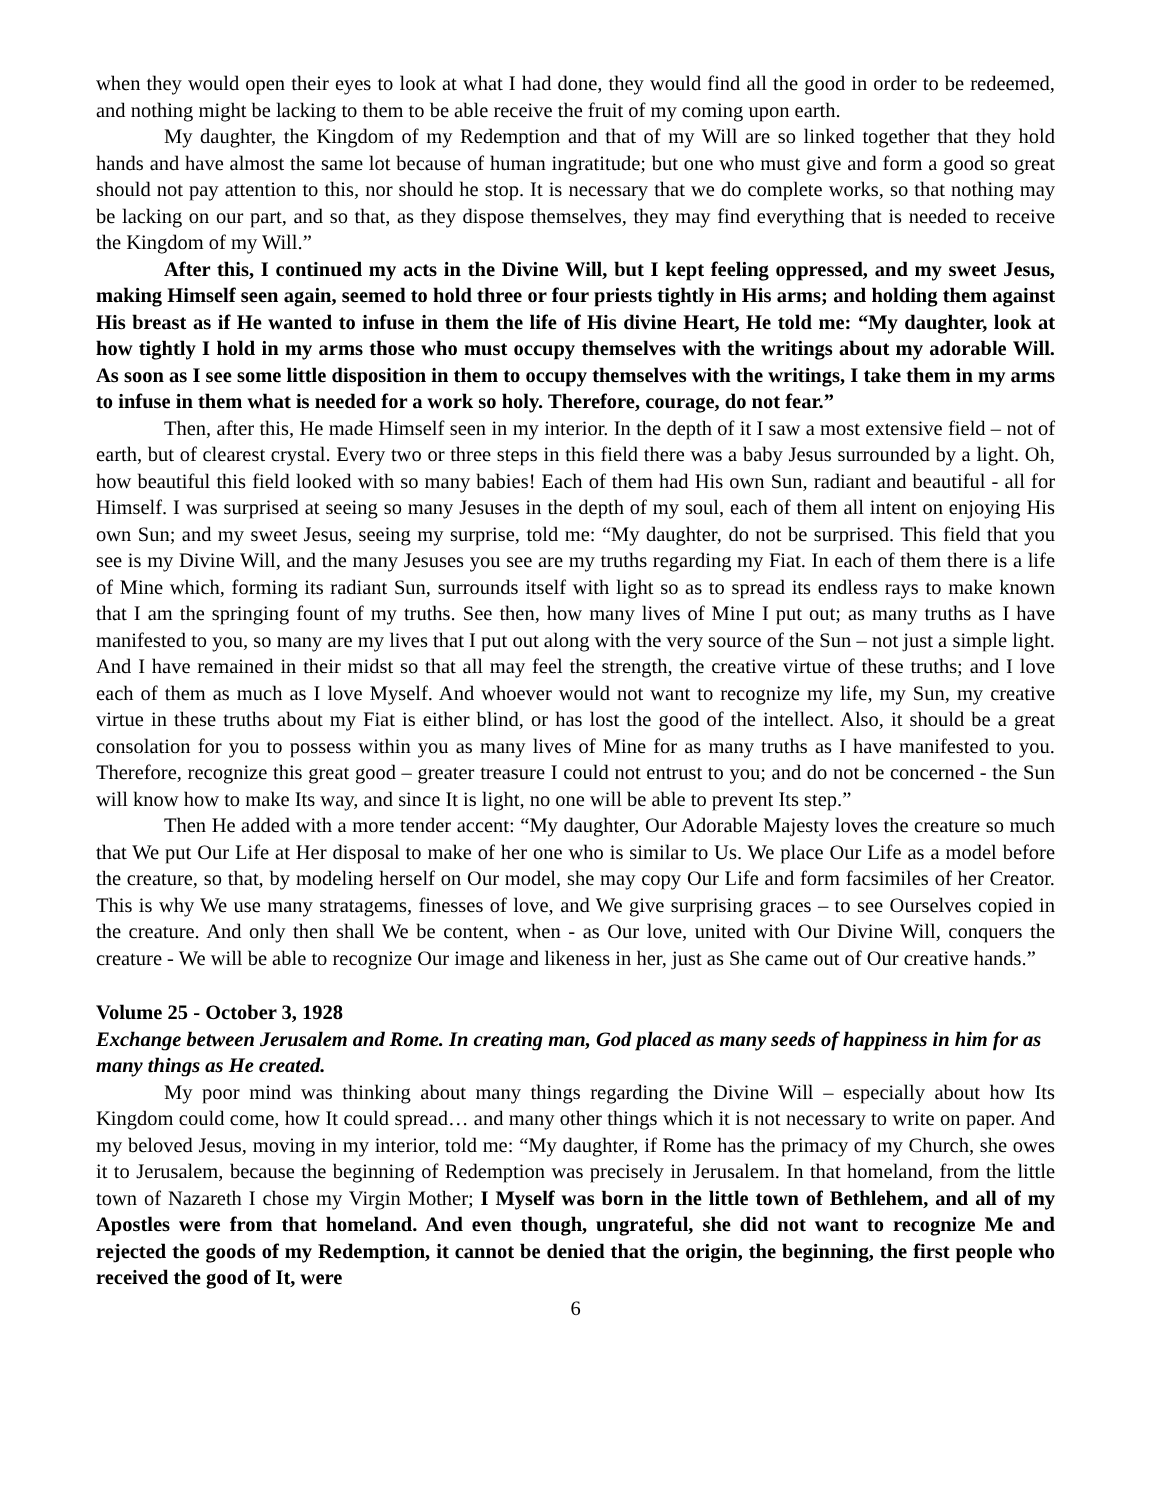when they would open their eyes to look at what I had done, they would find all the good in order to be redeemed, and nothing might be lacking to them to be able receive the fruit of my coming upon earth.
My daughter, the Kingdom of my Redemption and that of my Will are so linked together that they hold hands and have almost the same lot because of human ingratitude; but one who must give and form a good so great should not pay attention to this, nor should he stop. It is necessary that we do complete works, so that nothing may be lacking on our part, and so that, as they dispose themselves, they may find everything that is needed to receive the Kingdom of my Will.”
After this, I continued my acts in the Divine Will, but I kept feeling oppressed, and my sweet Jesus, making Himself seen again, seemed to hold three or four priests tightly in His arms; and holding them against His breast as if He wanted to infuse in them the life of His divine Heart, He told me: “My daughter, look at how tightly I hold in my arms those who must occupy themselves with the writings about my adorable Will. As soon as I see some little disposition in them to occupy themselves with the writings, I take them in my arms to infuse in them what is needed for a work so holy. Therefore, courage, do not fear.”
Then, after this, He made Himself seen in my interior. In the depth of it I saw a most extensive field – not of earth, but of clearest crystal. Every two or three steps in this field there was a baby Jesus surrounded by a light. Oh, how beautiful this field looked with so many babies! Each of them had His own Sun, radiant and beautiful - all for Himself. I was surprised at seeing so many Jesuses in the depth of my soul, each of them all intent on enjoying His own Sun; and my sweet Jesus, seeing my surprise, told me: “My daughter, do not be surprised. This field that you see is my Divine Will, and the many Jesuses you see are my truths regarding my Fiat. In each of them there is a life of Mine which, forming its radiant Sun, surrounds itself with light so as to spread its endless rays to make known that I am the springing fount of my truths. See then, how many lives of Mine I put out; as many truths as I have manifested to you, so many are my lives that I put out along with the very source of the Sun – not just a simple light. And I have remained in their midst so that all may feel the strength, the creative virtue of these truths; and I love each of them as much as I love Myself. And whoever would not want to recognize my life, my Sun, my creative virtue in these truths about my Fiat is either blind, or has lost the good of the intellect. Also, it should be a great consolation for you to possess within you as many lives of Mine for as many truths as I have manifested to you. Therefore, recognize this great good – greater treasure I could not entrust to you; and do not be concerned - the Sun will know how to make Its way, and since It is light, no one will be able to prevent Its step.”
Then He added with a more tender accent: “My daughter, Our Adorable Majesty loves the creature so much that We put Our Life at Her disposal to make of her one who is similar to Us. We place Our Life as a model before the creature, so that, by modeling herself on Our model, she may copy Our Life and form facsimiles of her Creator. This is why We use many stratagems, finesses of love, and We give surprising graces – to see Ourselves copied in the creature. And only then shall We be content, when - as Our love, united with Our Divine Will, conquers the creature - We will be able to recognize Our image and likeness in her, just as She came out of Our creative hands.”
Volume 25 - October 3, 1928
Exchange between Jerusalem and Rome. In creating man, God placed as many seeds of happiness in him for as many things as He created.
My poor mind was thinking about many things regarding the Divine Will – especially about how Its Kingdom could come, how It could spread… and many other things which it is not necessary to write on paper. And my beloved Jesus, moving in my interior, told me: “My daughter, if Rome has the primacy of my Church, she owes it to Jerusalem, because the beginning of Redemption was precisely in Jerusalem. In that homeland, from the little town of Nazareth I chose my Virgin Mother; I Myself was born in the little town of Bethlehem, and all of my Apostles were from that homeland. And even though, ungrateful, she did not want to recognize Me and rejected the goods of my Redemption, it cannot be denied that the origin, the beginning, the first people who received the good of It, were
6